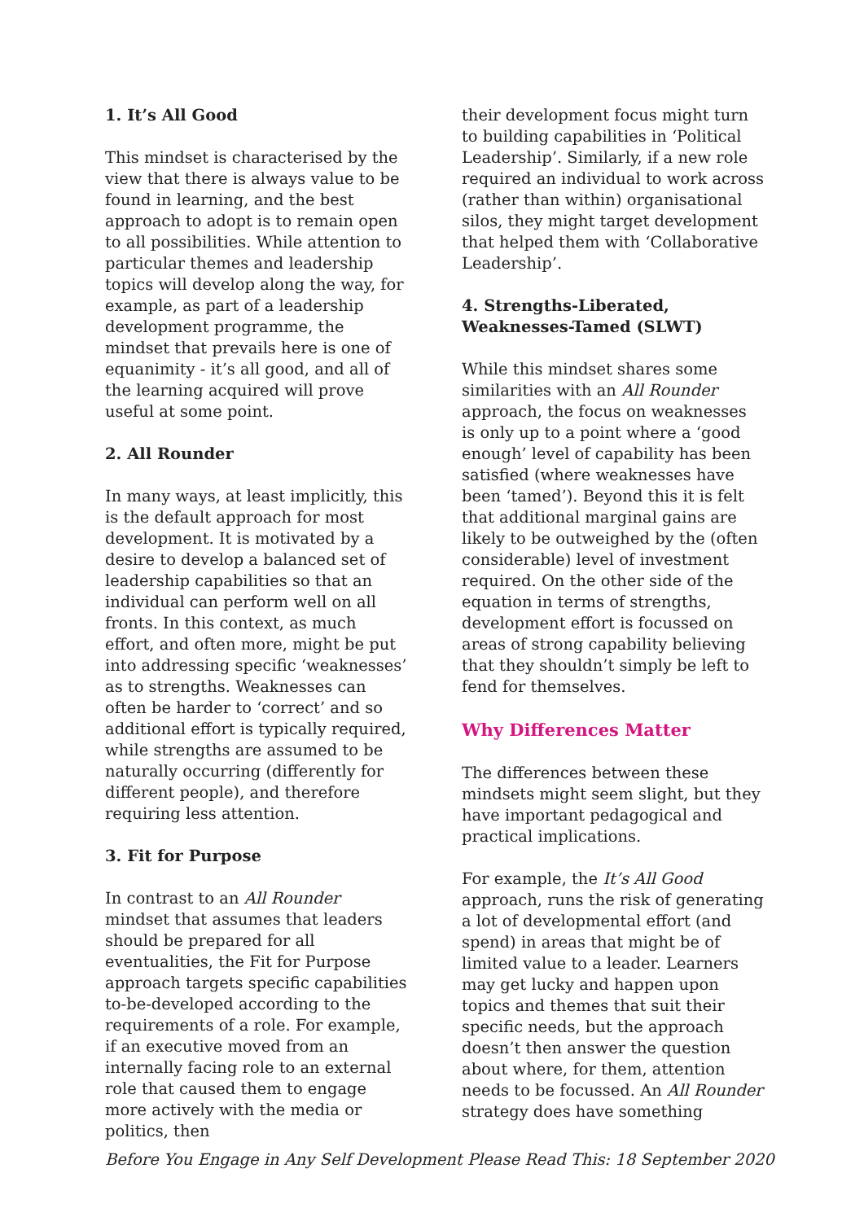1. It’s All Good
This mindset is characterised by the view that there is always value to be found in learning, and the best approach to adopt is to remain open to all possibilities. While attention to particular themes and leadership topics will develop along the way, for example, as part of a leadership development programme, the mindset that prevails here is one of equanimity - it’s all good, and all of the learning acquired will prove useful at some point.
2. All Rounder
In many ways, at least implicitly, this is the default approach for most development. It is motivated by a desire to develop a balanced set of leadership capabilities so that an individual can perform well on all fronts. In this context, as much effort, and often more, might be put into addressing specific ‘weaknesses’ as to strengths. Weaknesses can often be harder to ‘correct’ and so additional effort is typically required, while strengths are assumed to be naturally occurring (differently for different people), and therefore requiring less attention.
3. Fit for Purpose
In contrast to an All Rounder mindset that assumes that leaders should be prepared for all eventualities, the Fit for Purpose approach targets specific capabilities to-be-developed according to the requirements of a role. For example, if an executive moved from an internally facing role to an external role that caused them to engage more actively with the media or politics, then
their development focus might turn to building capabilities in ‘Political Leadership’. Similarly, if a new role required an individual to work across (rather than within) organisational silos, they might target development that helped them with ‘Collaborative Leadership’.
4. Strengths-Liberated, Weaknesses-Tamed (SLWT)
While this mindset shares some similarities with an All Rounder approach, the focus on weaknesses is only up to a point where a ‘good enough’ level of capability has been satisfied (where weaknesses have been ‘tamed’). Beyond this it is felt that additional marginal gains are likely to be outweighed by the (often considerable) level of investment required. On the other side of the equation in terms of strengths, development effort is focussed on areas of strong capability believing that they shouldn’t simply be left to fend for themselves.
Why Differences Matter
The differences between these mindsets might seem slight, but they have important pedagogical and practical implications.
For example, the It’s All Good approach, runs the risk of generating a lot of developmental effort (and spend) in areas that might be of limited value to a leader. Learners may get lucky and happen upon topics and themes that suit their specific needs, but the approach doesn’t then answer the question about where, for them, attention needs to be focussed. An All Rounder strategy does have something
Before You Engage in Any Self Development Please Read This: 18 September 2020